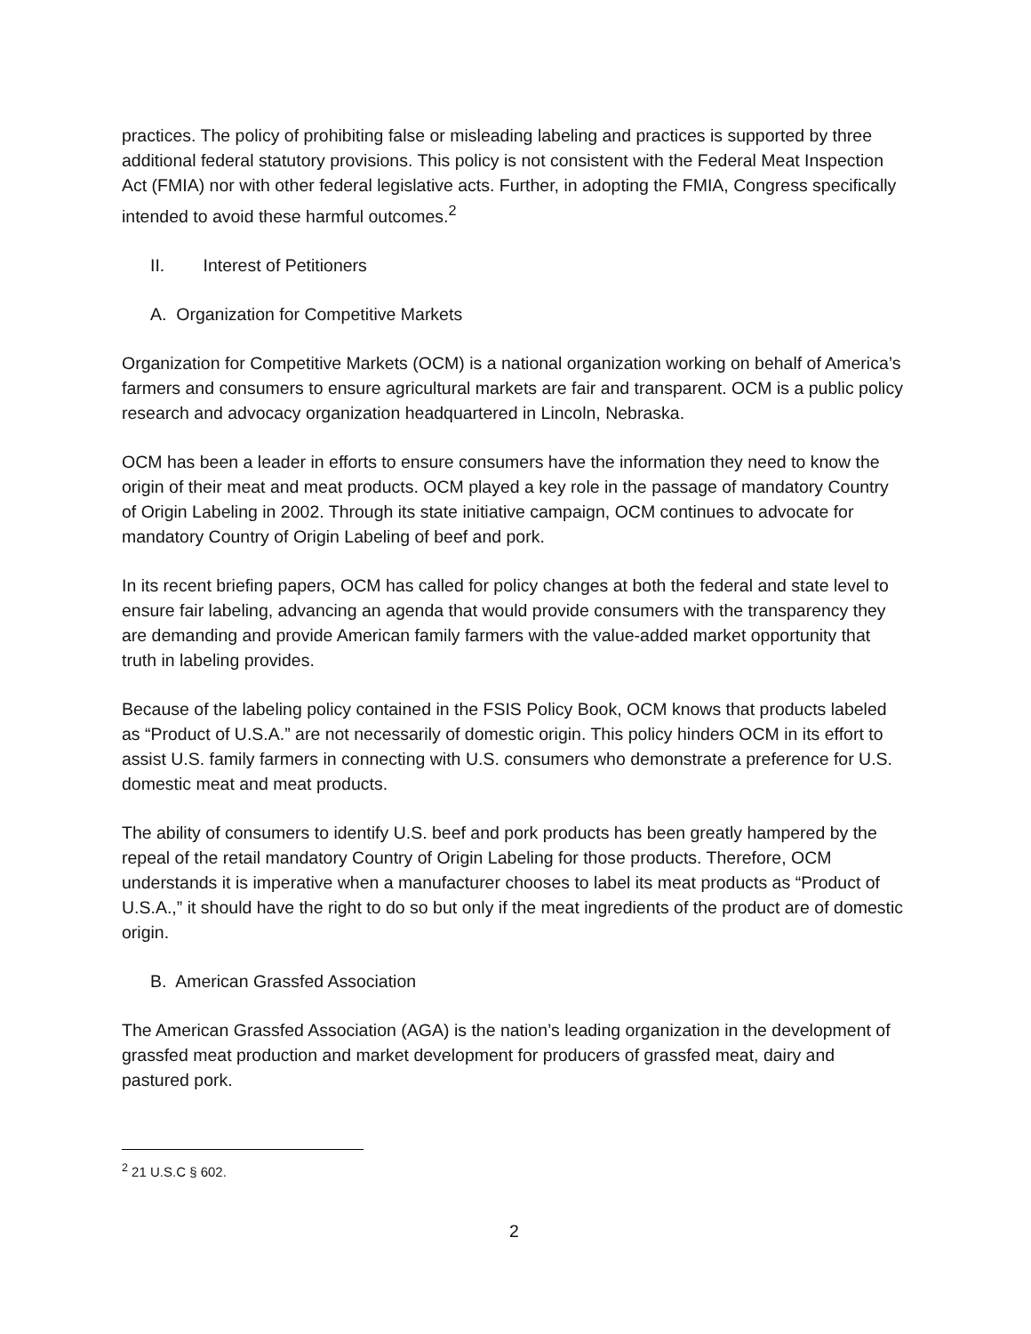practices. The policy of prohibiting false or misleading labeling and practices is supported by three additional federal statutory provisions. This policy is not consistent with the Federal Meat Inspection Act (FMIA) nor with other federal legislative acts. Further, in adopting the FMIA, Congress specifically intended to avoid these harmful outcomes.<sup>2</sup>
II. Interest of Petitioners
A. Organization for Competitive Markets
Organization for Competitive Markets (OCM) is a national organization working on behalf of America’s farmers and consumers to ensure agricultural markets are fair and transparent. OCM is a public policy research and advocacy organization headquartered in Lincoln, Nebraska.
OCM has been a leader in efforts to ensure consumers have the information they need to know the origin of their meat and meat products. OCM played a key role in the passage of mandatory Country of Origin Labeling in 2002. Through its state initiative campaign, OCM continues to advocate for mandatory Country of Origin Labeling of beef and pork.
In its recent briefing papers, OCM has called for policy changes at both the federal and state level to ensure fair labeling, advancing an agenda that would provide consumers with the transparency they are demanding and provide American family farmers with the value-added market opportunity that truth in labeling provides.
Because of the labeling policy contained in the FSIS Policy Book, OCM knows that products labeled as “Product of U.S.A.” are not necessarily of domestic origin. This policy hinders OCM in its effort to assist U.S. family farmers in connecting with U.S. consumers who demonstrate a preference for U.S. domestic meat and meat products.
The ability of consumers to identify U.S. beef and pork products has been greatly hampered by the repeal of the retail mandatory Country of Origin Labeling for those products. Therefore, OCM understands it is imperative when a manufacturer chooses to label its meat products as “Product of U.S.A.,” it should have the right to do so but only if the meat ingredients of the product are of domestic origin.
B. American Grassfed Association
The American Grassfed Association (AGA) is the nation’s leading organization in the development of grassfed meat production and market development for producers of grassfed meat, dairy and pastured pork.
<sup>2</sup> 21 U.S.C § 602.
2